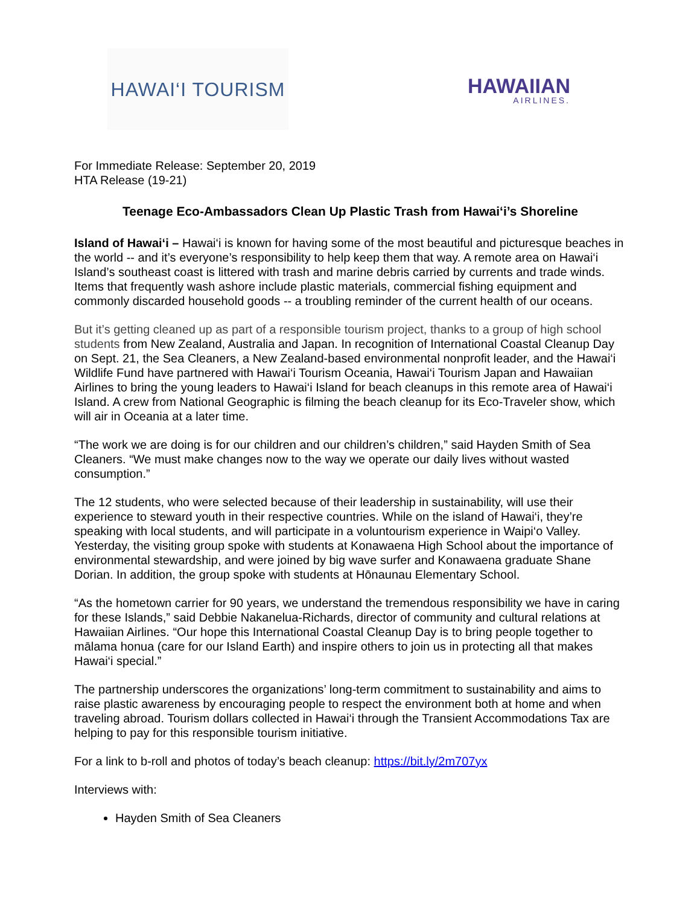HAWAI‘I TOURISM
HAWAIIAN
AIRLINES.
For Immediate Release: September 20, 2019
HTA Release (19-21)
Teenage Eco-Ambassadors Clean Up Plastic Trash from Hawai‘i’s Shoreline
Island of Hawai‘i – Hawai‘i is known for having some of the most beautiful and picturesque beaches in the world -- and it’s everyone’s responsibility to help keep them that way. A remote area on Hawai‘i Island’s southeast coast is littered with trash and marine debris carried by currents and trade winds. Items that frequently wash ashore include plastic materials, commercial fishing equipment and commonly discarded household goods -- a troubling reminder of the current health of our oceans.
But it’s getting cleaned up as part of a responsible tourism project, thanks to a group of high school students from New Zealand, Australia and Japan. In recognition of International Coastal Cleanup Day on Sept. 21, the Sea Cleaners, a New Zealand-based environmental nonprofit leader, and the Hawai‘i Wildlife Fund have partnered with Hawai‘i Tourism Oceania, Hawai‘i Tourism Japan and Hawaiian Airlines to bring the young leaders to Hawai‘i Island for beach cleanups in this remote area of Hawai‘i Island. A crew from National Geographic is filming the beach cleanup for its Eco-Traveler show, which will air in Oceania at a later time.
“The work we are doing is for our children and our children’s children,” said Hayden Smith of Sea Cleaners. “We must make changes now to the way we operate our daily lives without wasted consumption.”
The 12 students, who were selected because of their leadership in sustainability, will use their experience to steward youth in their respective countries. While on the island of Hawai‘i, they’re speaking with local students, and will participate in a voluntourism experience in Waipi‘o Valley. Yesterday, the visiting group spoke with students at Konawaena High School about the importance of environmental stewardship, and were joined by big wave surfer and Konawaena graduate Shane Dorian. In addition, the group spoke with students at Hōnaunau Elementary School.
“As the hometown carrier for 90 years, we understand the tremendous responsibility we have in caring for these Islands,” said Debbie Nakanelua-Richards, director of community and cultural relations at Hawaiian Airlines. “Our hope this International Coastal Cleanup Day is to bring people together to mālama honua (care for our Island Earth) and inspire others to join us in protecting all that makes Hawai‘i special.”
The partnership underscores the organizations’ long-term commitment to sustainability and aims to raise plastic awareness by encouraging people to respect the environment both at home and when traveling abroad. Tourism dollars collected in Hawai‘i through the Transient Accommodations Tax are helping to pay for this responsible tourism initiative.
For a link to b-roll and photos of today’s beach cleanup: https://bit.ly/2m707yx
Interviews with:
Hayden Smith of Sea Cleaners